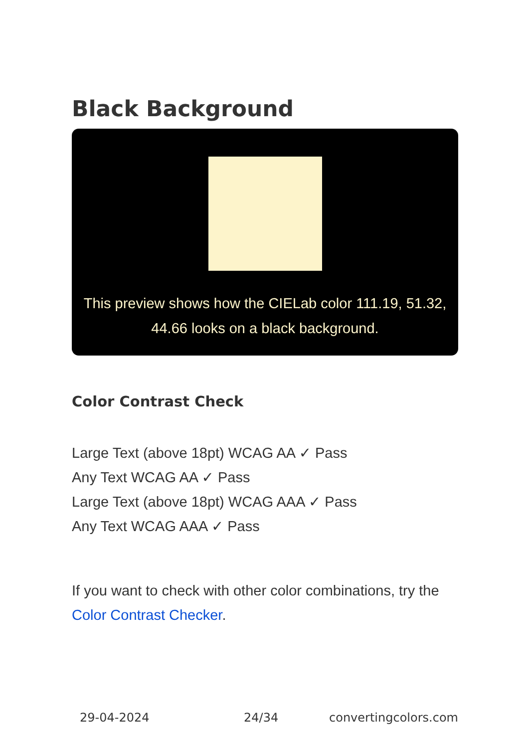Black Background
This preview shows how the CIELab color 111.19, 51.32, 44.66 looks on a black background.
Color Contrast Check
Large Text (above 18pt) WCAG AA ✓ Pass
Any Text WCAG AA ✓ Pass
Large Text (above 18pt) WCAG AAA ✓ Pass
Any Text WCAG AAA ✓ Pass
If you want to check with other color combinations, try the Color Contrast Checker.
29-04-2024 24/34 convertingcolors.com